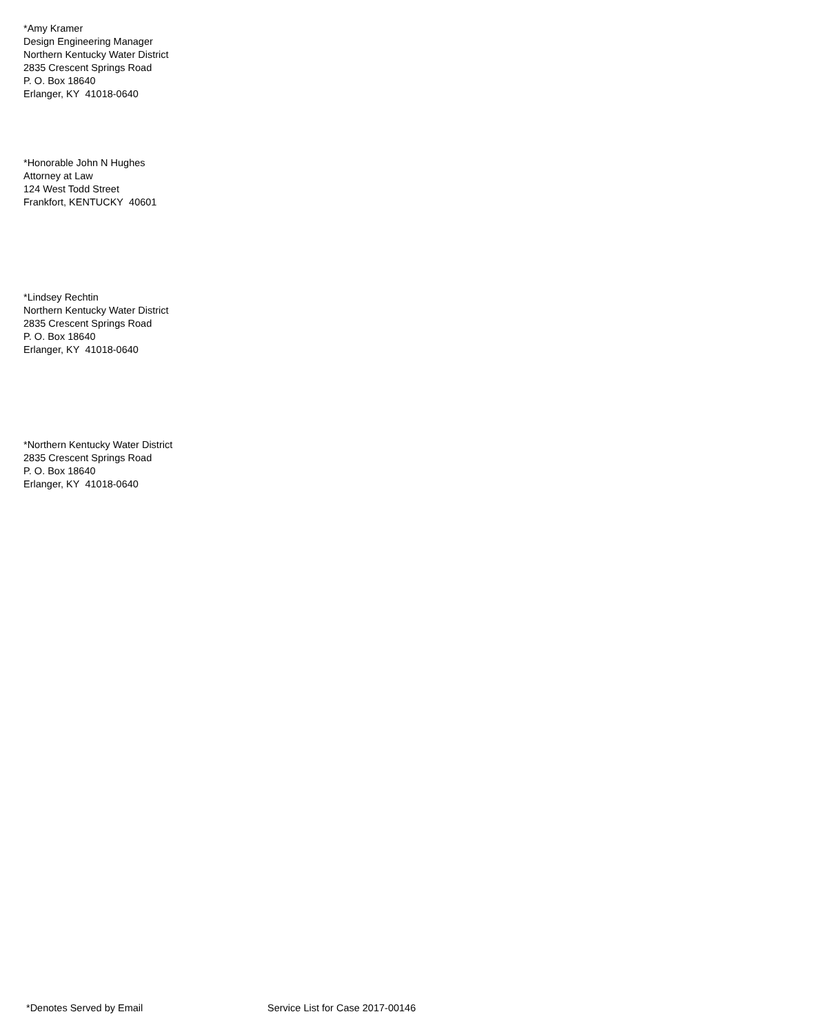*Amy Kramer
Design Engineering Manager
Northern Kentucky Water District
2835 Crescent Springs Road
P. O. Box 18640
Erlanger, KY 41018-0640
*Honorable John N Hughes
Attorney at Law
124 West Todd Street
Frankfort, KENTUCKY 40601
*Lindsey Rechtin
Northern Kentucky Water District
2835 Crescent Springs Road
P. O. Box 18640
Erlanger, KY 41018-0640
*Northern Kentucky Water District
2835 Crescent Springs Road
P. O. Box 18640
Erlanger, KY 41018-0640
*Denotes Served by Email Service List for Case 2017-00146